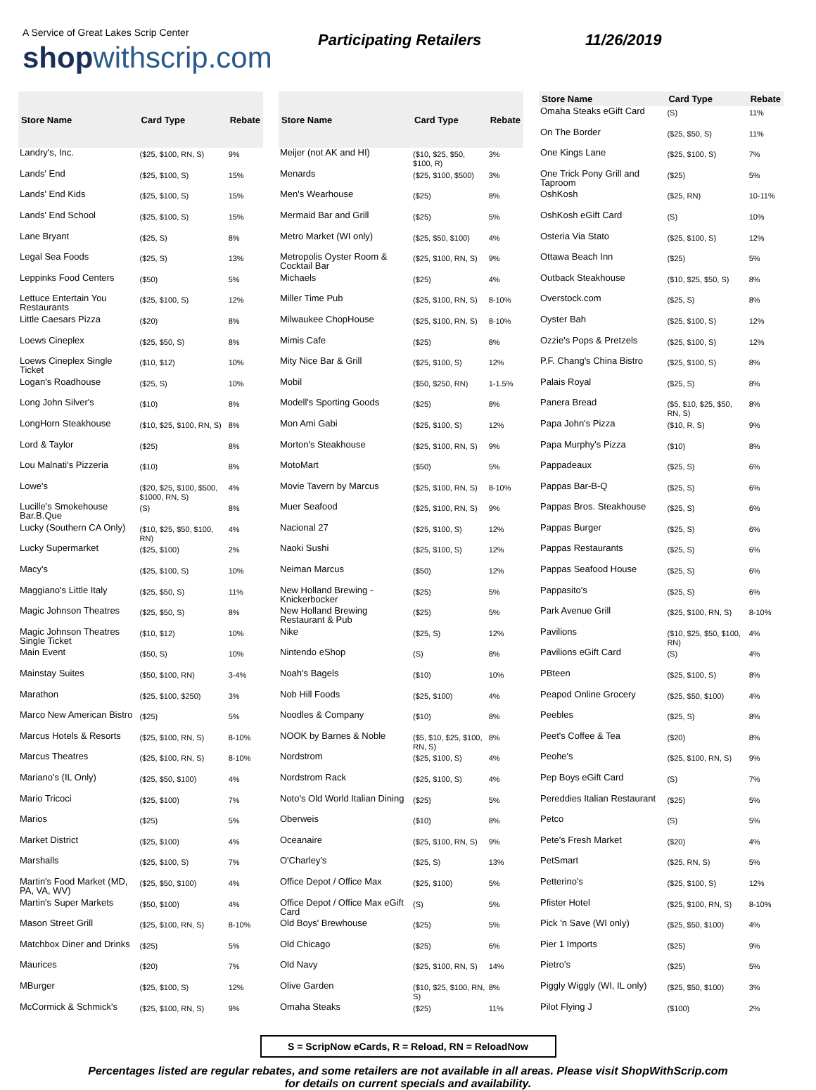A Service of Great Lakes Scrip Center
shopwithscrip.com
Participating Retailers 11/26/2019
| Store Name | Card Type | Rebate |
| --- | --- | --- |
| Landry's, Inc. | ($25, $100, RN, S) | 9% |
| Lands' End | ($25, $100, S) | 15% |
| Lands' End Kids | ($25, $100, S) | 15% |
| Lands' End School | ($25, $100, S) | 15% |
| Lane Bryant | ($25, S) | 8% |
| Legal Sea Foods | ($25, S) | 13% |
| Leppinks Food Centers | ($50) | 5% |
| Lettuce Entertain You Restaurants | ($25, $100, S) | 12% |
| Little Caesars Pizza | ($20) | 8% |
| Loews Cineplex | ($25, $50, S) | 8% |
| Loews Cineplex Single Ticket | ($10, $12) | 10% |
| Logan's Roadhouse | ($25, S) | 10% |
| Long John Silver's | ($10) | 8% |
| LongHorn Steakhouse | ($10, $25, $100, RN, S) | 8% |
| Lord & Taylor | ($25) | 8% |
| Lou Malnati's Pizzeria | ($10) | 8% |
| Lowe's | ($20, $25, $100, $500, $1000, RN, S) | 4% |
| Lucille's Smokehouse Bar.B.Que | (S) | 8% |
| Lucky (Southern CA Only) | ($10, $25, $50, $100, RN) | 4% |
| Lucky Supermarket | ($25, $100) | 2% |
| Macy's | ($25, $100, S) | 10% |
| Maggiano's Little Italy | ($25, $50, S) | 11% |
| Magic Johnson Theatres | ($25, $50, S) | 8% |
| Magic Johnson Theatres Single Ticket | ($10, $12) | 10% |
| Main Event | ($50, S) | 10% |
| Mainstay Suites | ($50, $100, RN) | 3-4% |
| Marathon | ($25, $100, $250) | 3% |
| Marco New American Bistro | ($25) | 5% |
| Marcus Hotels & Resorts | ($25, $100, RN, S) | 8-10% |
| Marcus Theatres | ($25, $100, RN, S) | 8-10% |
| Mariano's (IL Only) | ($25, $50, $100) | 4% |
| Mario Tricoci | ($25, $100) | 7% |
| Marios | ($25) | 5% |
| Market District | ($25, $100) | 4% |
| Marshalls | ($25, $100, S) | 7% |
| Martin's Food Market (MD, PA, VA, WV) | ($25, $50, $100) | 4% |
| Martin's Super Markets | ($50, $100) | 4% |
| Mason Street Grill | ($25, $100, RN, S) | 8-10% |
| Matchbox Diner and Drinks | ($25) | 5% |
| Maurices | ($20) | 7% |
| MBurger | ($25, $100, S) | 12% |
| McCormick & Schmick's | ($25, $100, RN, S) | 9% |
| Store Name | Card Type | Rebate |
| --- | --- | --- |
| Meijer (not AK and HI) | ($10, $25, $50, $100, R) | 3% |
| Menards | ($25, $100, $500) | 3% |
| Men's Wearhouse | ($25) | 8% |
| Mermaid Bar and Grill | ($25) | 5% |
| Metro Market (WI only) | ($25, $50, $100) | 4% |
| Metropolis Oyster Room & Cocktail Bar | ($25, $100, RN, S) | 9% |
| Michaels | ($25) | 4% |
| Miller Time Pub | ($25, $100, RN, S) | 8-10% |
| Milwaukee ChopHouse | ($25, $100, RN, S) | 8-10% |
| Mimis Cafe | ($25) | 8% |
| Mity Nice Bar & Grill | ($25, $100, S) | 12% |
| Mobil | ($50, $250, RN) | 1-1.5% |
| Modell's Sporting Goods | ($25) | 8% |
| Mon Ami Gabi | ($25, $100, S) | 12% |
| Morton's Steakhouse | ($25, $100, RN, S) | 9% |
| MotoMart | ($50) | 5% |
| Movie Tavern by Marcus | ($25, $100, RN, S) | 8-10% |
| Muer Seafood | ($25, $100, RN, S) | 9% |
| Nacional 27 | ($25, $100, S) | 12% |
| Naoki Sushi | ($25, $100, S) | 12% |
| Neiman Marcus | ($50) | 12% |
| New Holland Brewing - Knickerbocker | ($25) | 5% |
| New Holland Brewing Restaurant & Pub | ($25) | 5% |
| Nike | ($25, S) | 12% |
| Nintendo eShop | (S) | 8% |
| Noah's Bagels | ($10) | 10% |
| Nob Hill Foods | ($25, $100) | 4% |
| Noodles & Company | ($10) | 8% |
| NOOK by Barnes & Noble | ($5, $10, $25, $100, RN, S) | 8% |
| Nordstrom | ($25, $100, S) | 4% |
| Nordstrom Rack | ($25, $100, S) | 4% |
| Noto's Old World Italian Dining | ($25) | 5% |
| Oberweis | ($10) | 8% |
| Oceanaire | ($25, $100, RN, S) | 9% |
| O'Charley's | ($25, S) | 13% |
| Office Depot / Office Max | ($25, $100) | 5% |
| Office Depot / Office Max eGift Card | (S) | 5% |
| Old Boys' Brewhouse | ($25) | 5% |
| Old Chicago | ($25) | 6% |
| Old Navy | ($25, $100, RN, S) | 14% |
| Olive Garden | ($10, $25, $100, RN, S) | 8% |
| Omaha Steaks | ($25) | 11% |
| Store Name | Card Type | Rebate |
| --- | --- | --- |
| Omaha Steaks eGift Card | (S) | 11% |
| On The Border | ($25, $50, S) | 11% |
| One Kings Lane | ($25, $100, S) | 7% |
| One Trick Pony Grill and Taproom | ($25) | 5% |
| OshKosh | ($25, RN) | 10-11% |
| OshKosh eGift Card | (S) | 10% |
| Osteria Via Stato | ($25, $100, S) | 12% |
| Ottawa Beach Inn | ($25) | 5% |
| Outback Steakhouse | ($10, $25, $50, S) | 8% |
| Overstock.com | ($25, S) | 8% |
| Oyster Bah | ($25, $100, S) | 12% |
| Ozzie's Pops & Pretzels | ($25, $100, S) | 12% |
| P.F. Chang's China Bistro | ($25, $100, S) | 8% |
| Palais Royal | ($25, S) | 8% |
| Panera Bread | ($5, $10, $25, $50, RN, S) | 8% |
| Papa John's Pizza | ($10, R, S) | 9% |
| Papa Murphy's Pizza | ($10) | 8% |
| Pappadeaux | ($25, S) | 6% |
| Pappas Bar-B-Q | ($25, S) | 6% |
| Pappas Bros. Steakhouse | ($25, S) | 6% |
| Pappas Burger | ($25, S) | 6% |
| Pappas Restaurants | ($25, S) | 6% |
| Pappas Seafood House | ($25, S) | 6% |
| Pappasito's | ($25, S) | 6% |
| Park Avenue Grill | ($25, $100, RN, S) | 8-10% |
| Pavilions | ($10, $25, $50, $100, RN) | 4% |
| Pavilions eGift Card | (S) | 4% |
| PBteen | ($25, $100, S) | 8% |
| Peapod Online Grocery | ($25, $50, $100) | 4% |
| Peebles | ($25, S) | 8% |
| Peet's Coffee & Tea | ($20) | 8% |
| Peohe's | ($25, $100, RN, S) | 9% |
| Pep Boys eGift Card | (S) | 7% |
| Pereddies Italian Restaurant | ($25) | 5% |
| Petco | (S) | 5% |
| Pete's Fresh Market | ($20) | 4% |
| PetSmart | ($25, RN, S) | 5% |
| Petterino's | ($25, $100, S) | 12% |
| Pfister Hotel | ($25, $100, RN, S) | 8-10% |
| Pick 'n Save (WI only) | ($25, $50, $100) | 4% |
| Pier 1 Imports | ($25) | 9% |
| Pietro's | ($25) | 5% |
| Piggly Wiggly (WI, IL only) | ($25, $50, $100) | 3% |
| Pilot Flying J | ($100) | 2% |
S = ScripNow eCards, R = Reload, RN = ReloadNow
Percentages listed are regular rebates, and some retailers are not available in all areas. Please visit ShopWithScrip.com
for details on current specials and availability.